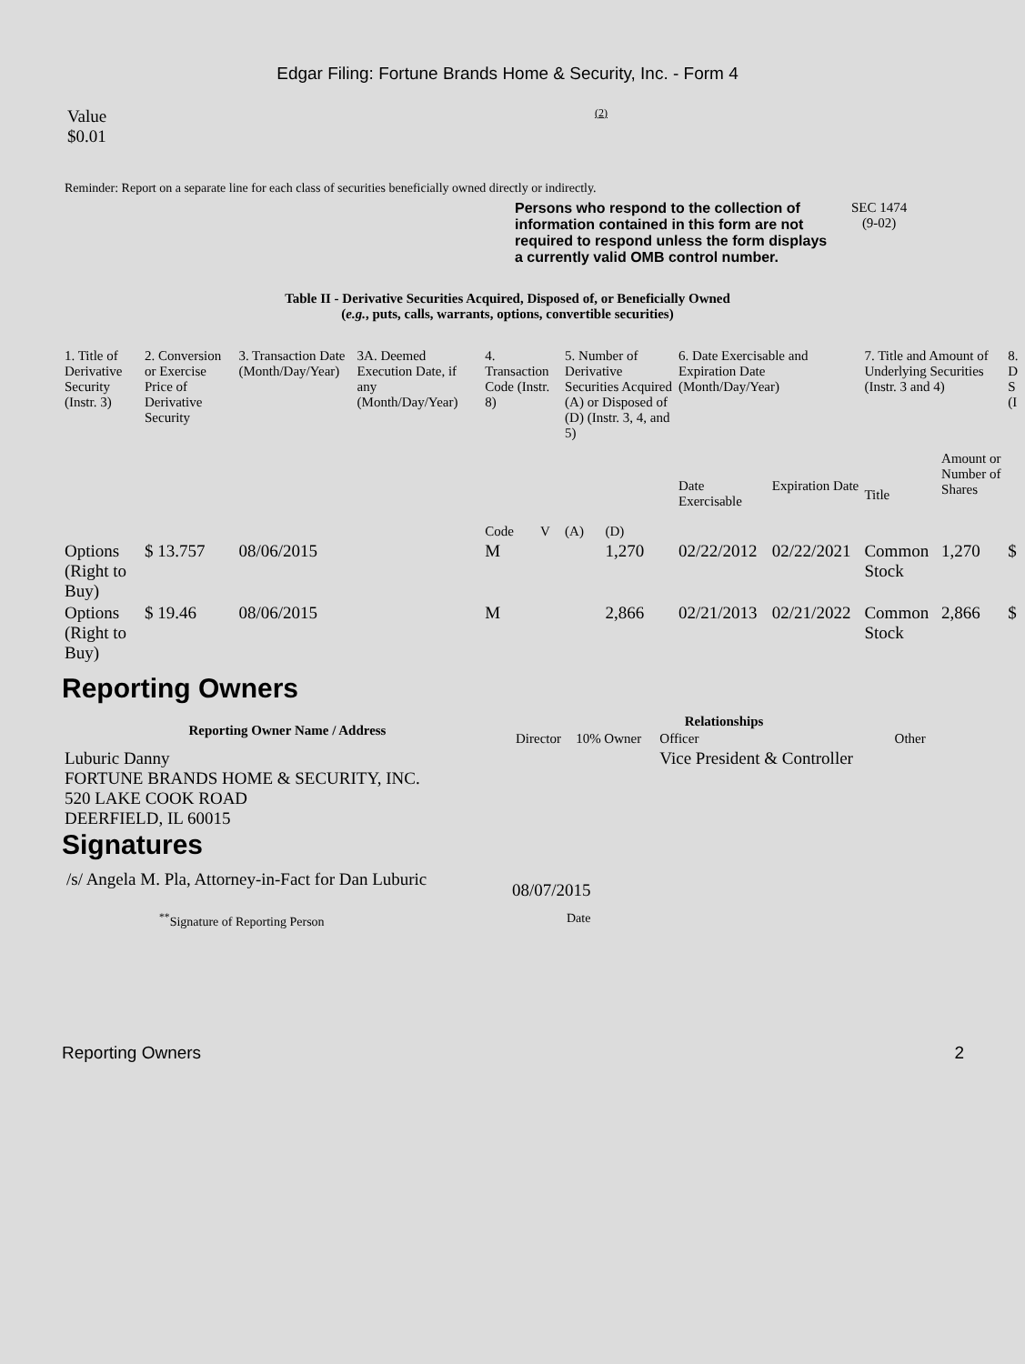Edgar Filing: Fortune Brands Home & Security, Inc. - Form 4
Value
$0.01
(2)
Reminder: Report on a separate line for each class of securities beneficially owned directly or indirectly.
Persons who respond to the collection of information contained in this form are not required to respond unless the form displays a currently valid OMB control number.
SEC 1474
(9-02)
Table II - Derivative Securities Acquired, Disposed of, or Beneficially Owned
(e.g., puts, calls, warrants, options, convertible securities)
| 1. Title of Derivative Security (Instr. 3) | 2. Conversion or Exercise Price of Derivative Security | 3. Transaction Date (Month/Day/Year) | 3A. Deemed Execution Date, if any (Month/Day/Year) | 4. Transaction Code (Instr. 8) | | 5. Number of Derivative Securities Acquired (A) or Disposed of (D) (Instr. 3, 4, and 5) | | 6. Date Exercisable and Expiration Date (Month/Day/Year) | | 7. Title and Amount of Underlying Securities (Instr. 3 and 4) | | 8. D S (I |
| | | | | Code | V | (A) | (D) | Date Exercisable | Expiration Date | Title | Amount or Number of Shares | |
| Options (Right to Buy) | $ 13.757 | 08/06/2015 | | M | | | 1,270 | 02/22/2012 | 02/22/2021 | Common Stock | 1,270 | $ |
| Options (Right to Buy) | $ 19.46 | 08/06/2015 | | M | | | 2,866 | 02/21/2013 | 02/21/2022 | Common Stock | 2,866 | $ |
Reporting Owners
| Reporting Owner Name / Address | Relationships | | | |
| --- | --- | --- | --- | --- |
| | Director | 10% Owner | Officer | Other |
| Luburic Danny FORTUNE BRANDS HOME & SECURITY, INC. 520 LAKE COOK ROAD DEERFIELD, IL 60015 | | | Vice President & Controller | |
Signatures
/s/ Angela M. Pla, Attorney-in-Fact for Dan Luburic
08/07/2015
<sup>**</sup> Signature of Reporting Person Date
Reporting Owners 2